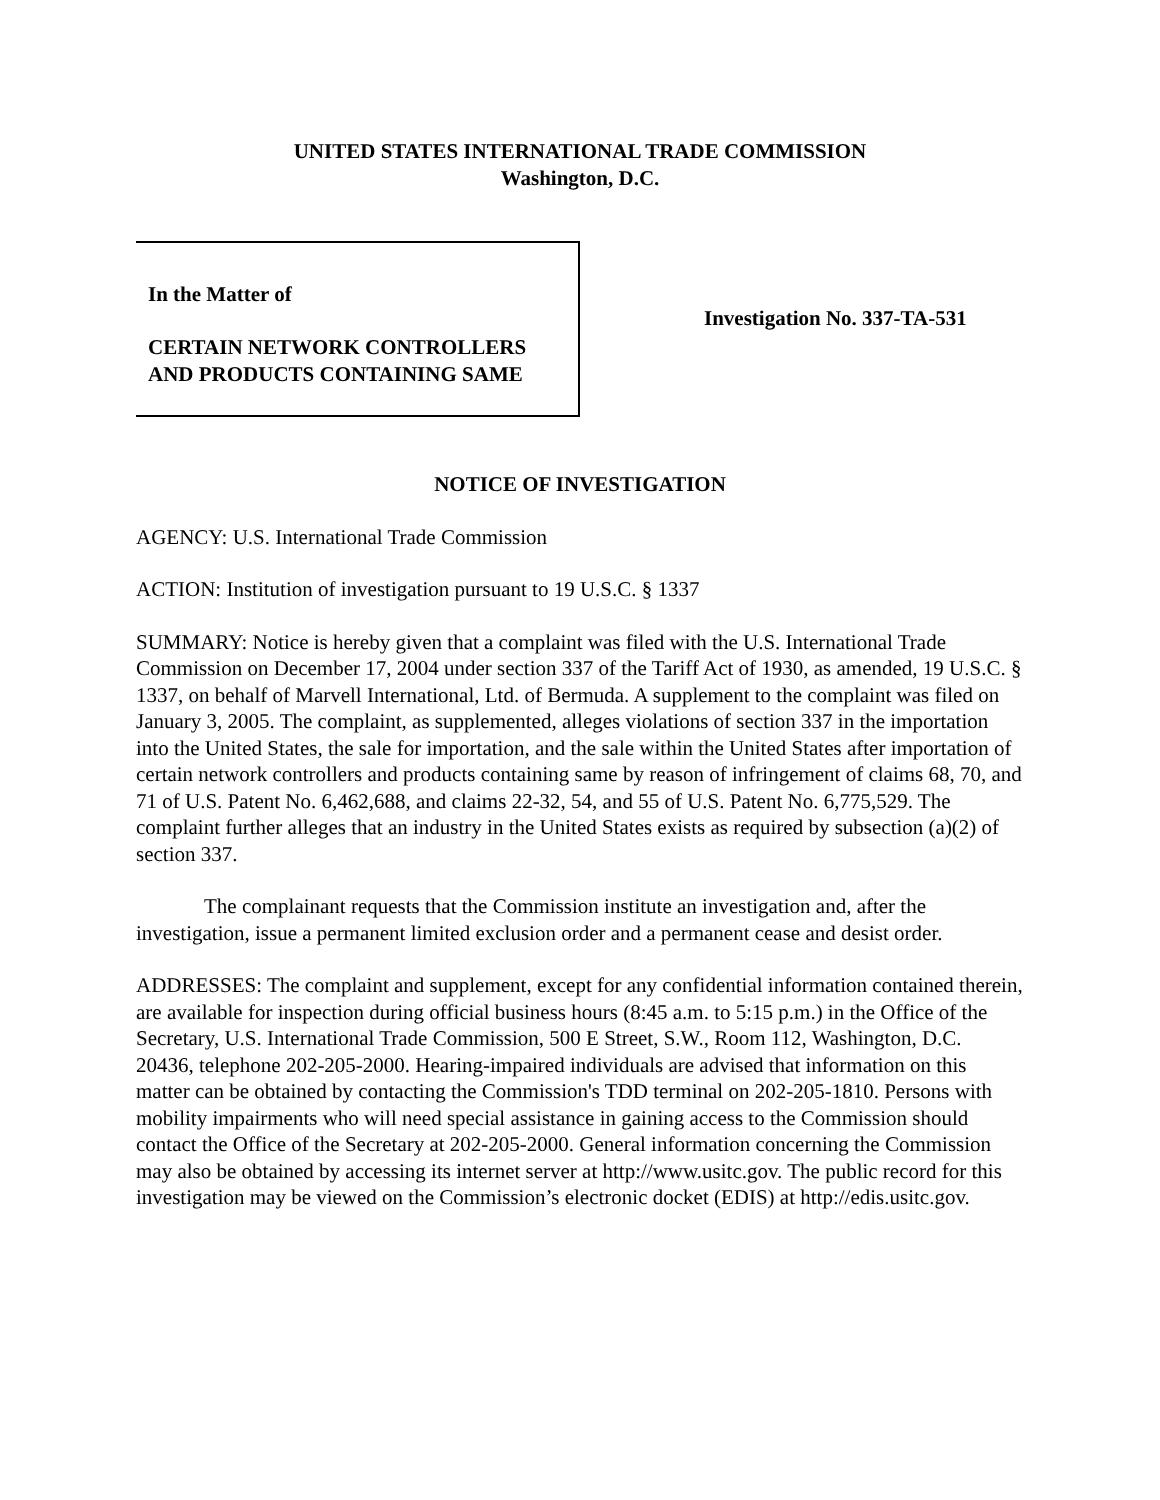UNITED STATES INTERNATIONAL TRADE COMMISSION
Washington, D.C.
In the Matter of
CERTAIN NETWORK CONTROLLERS
AND PRODUCTS CONTAINING SAME
Investigation No. 337-TA-531
NOTICE OF INVESTIGATION
AGENCY: U.S. International Trade Commission
ACTION: Institution of investigation pursuant to 19 U.S.C. § 1337
SUMMARY: Notice is hereby given that a complaint was filed with the U.S. International Trade Commission on December 17, 2004 under section 337 of the Tariff Act of 1930, as amended, 19 U.S.C. § 1337, on behalf of Marvell International, Ltd. of Bermuda. A supplement to the complaint was filed on January 3, 2005. The complaint, as supplemented, alleges violations of section 337 in the importation into the United States, the sale for importation, and the sale within the United States after importation of certain network controllers and products containing same by reason of infringement of claims 68, 70, and 71 of U.S. Patent No. 6,462,688, and claims 22-32, 54, and 55 of U.S. Patent No. 6,775,529. The complaint further alleges that an industry in the United States exists as required by subsection (a)(2) of section 337.
The complainant requests that the Commission institute an investigation and, after the investigation, issue a permanent limited exclusion order and a permanent cease and desist order.
ADDRESSES: The complaint and supplement, except for any confidential information contained therein, are available for inspection during official business hours (8:45 a.m. to 5:15 p.m.) in the Office of the Secretary, U.S. International Trade Commission, 500 E Street, S.W., Room 112, Washington, D.C. 20436, telephone 202-205-2000. Hearing-impaired individuals are advised that information on this matter can be obtained by contacting the Commission's TDD terminal on 202-205-1810. Persons with mobility impairments who will need special assistance in gaining access to the Commission should contact the Office of the Secretary at 202-205-2000. General information concerning the Commission may also be obtained by accessing its internet server at http://www.usitc.gov. The public record for this investigation may be viewed on the Commission’s electronic docket (EDIS) at http://edis.usitc.gov.